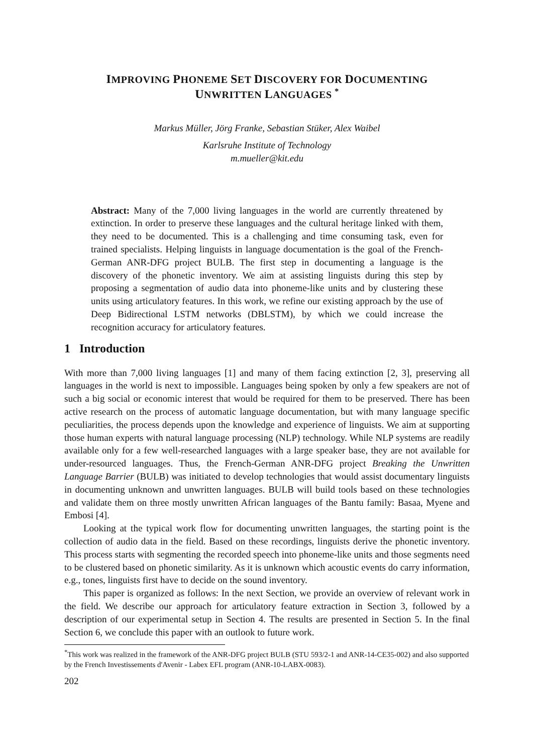IMPROVING PHONEME SET DISCOVERY FOR DOCUMENTING
UNWRITTEN LANGUAGES <sup>*</sup>
Markus Müller, Jörg Franke, Sebastian Stüker, Alex Waibel
Karlsruhe Institute of Technology
m.mueller@kit.edu
Abstract: Many of the 7,000 living languages in the world are currently threatened by extinction. In order to preserve these languages and the cultural heritage linked with them, they need to be documented. This is a challenging and time consuming task, even for trained specialists. Helping linguists in language documentation is the goal of the French-German ANR-DFG project BULB. The first step in documenting a language is the discovery of the phonetic inventory. We aim at assisting linguists during this step by proposing a segmentation of audio data into phoneme-like units and by clustering these units using articulatory features. In this work, we refine our existing approach by the use of Deep Bidirectional LSTM networks (DBLSTM), by which we could increase the recognition accuracy for articulatory features.
1 Introduction
With more than 7,000 living languages [1] and many of them facing extinction [2, 3], preserving all languages in the world is next to impossible. Languages being spoken by only a few speakers are not of such a big social or economic interest that would be required for them to be preserved. There has been active research on the process of automatic language documentation, but with many language specific peculiarities, the process depends upon the knowledge and experience of linguists. We aim at supporting those human experts with natural language processing (NLP) technology. While NLP systems are readily available only for a few well-researched languages with a large speaker base, they are not available for under-resourced languages. Thus, the French-German ANR-DFG project Breaking the Unwritten Language Barrier (BULB) was initiated to develop technologies that would assist documentary linguists in documenting unknown and unwritten languages. BULB will build tools based on these technologies and validate them on three mostly unwritten African languages of the Bantu family: Basaa, Myene and Embosi [4].
Looking at the typical work flow for documenting unwritten languages, the starting point is the collection of audio data in the field. Based on these recordings, linguists derive the phonetic inventory. This process starts with segmenting the recorded speech into phoneme-like units and those segments need to be clustered based on phonetic similarity. As it is unknown which acoustic events do carry information, e.g., tones, linguists first have to decide on the sound inventory.
This paper is organized as follows: In the next Section, we provide an overview of relevant work in the field. We describe our approach for articulatory feature extraction in Section 3, followed by a description of our experimental setup in Section 4. The results are presented in Section 5. In the final Section 6, we conclude this paper with an outlook to future work.
<sup>*</sup> This work was realized in the framework of the ANR-DFG project BULB (STU 593/2-1 and ANR-14-CE35-002) and also supported by the French Investissements d'Avenir - Labex EFL program (ANR-10-LABX-0083).
202